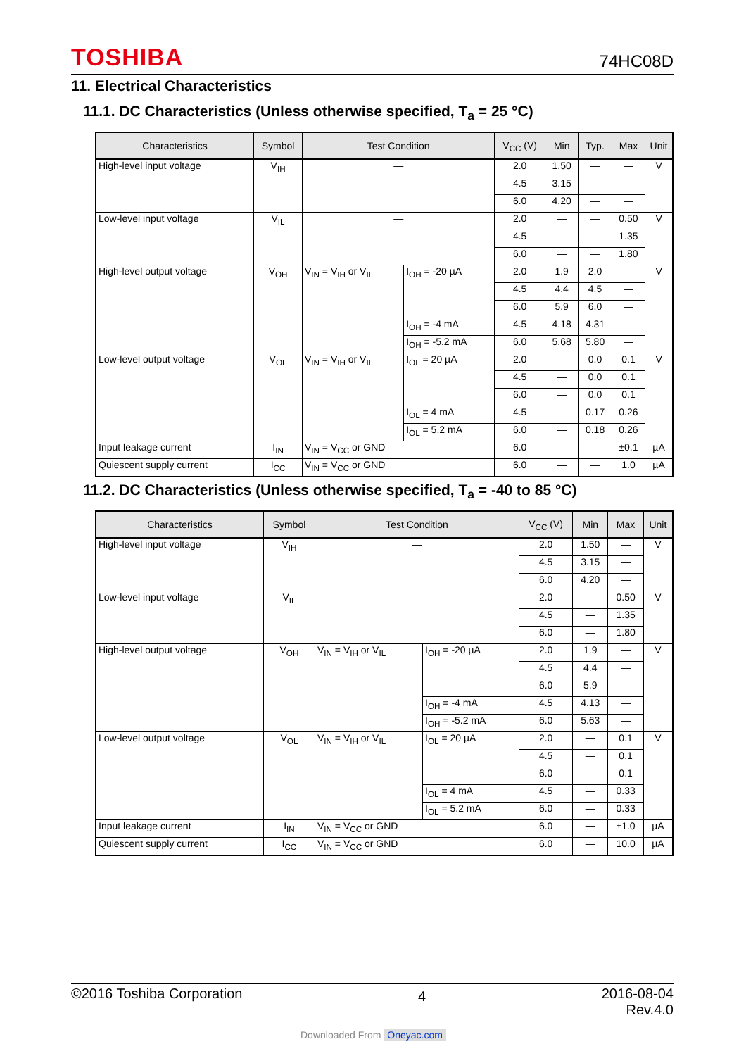TOSHIBA 74HC08D
11. Electrical Characteristics
11.1. DC Characteristics (Unless otherwise specified, T<sub>a</sub> = 25 °C)
| Characteristics | Symbol | Test Condition | | V<sub>CC</sub> (V) | Min | Typ. | Max | Unit |
| --- | --- | --- | --- | --- | --- | --- | --- | --- |
| High-level input voltage | V<sub>IH</sub> | — | | 2.0 | 1.50 | — | — | V |
| | | | | 4.5 | 3.15 | — | — | |
| | | | | 6.0 | 4.20 | — | — | |
| Low-level input voltage | V<sub>IL</sub> | — | | 2.0 | — | — | 0.50 | V |
| | | | | 4.5 | — | — | 1.35 | |
| | | | | 6.0 | — | — | 1.80 | |
| High-level output voltage | V<sub>OH</sub> | V<sub>IN</sub> = V<sub>IH</sub> or V<sub>IL</sub> | I<sub>OH</sub> = -20 µA | 2.0 | 1.9 | 2.0 | — | V |
| | | | | 4.5 | 4.4 | 4.5 | — | |
| | | | | 6.0 | 5.9 | 6.0 | — | |
| | | | I<sub>OH</sub> = -4 mA | 4.5 | 4.18 | 4.31 | — | |
| | | | I<sub>OH</sub> = -5.2 mA | 6.0 | 5.68 | 5.80 | — | |
| Low-level output voltage | V<sub>OL</sub> | V<sub>IN</sub> = V<sub>IH</sub> or V<sub>IL</sub> | I<sub>OL</sub> = 20 µA | 2.0 | — | 0.0 | 0.1 | V |
| | | | | 4.5 | — | 0.0 | 0.1 | |
| | | | | 6.0 | — | 0.0 | 0.1 | |
| | | | I<sub>OL</sub> = 4 mA | 4.5 | — | 0.17 | 0.26 | |
| | | | I<sub>OL</sub> = 5.2 mA | 6.0 | — | 0.18 | 0.26 | |
| Input leakage current | I<sub>IN</sub> | V<sub>IN</sub> = V<sub>CC</sub> or GND | | 6.0 | — | — | ±0.1 | µA |
| Quiescent supply current | I<sub>CC</sub> | V<sub>IN</sub> = V<sub>CC</sub> or GND | | 6.0 | — | — | 1.0 | µA |
11.2. DC Characteristics (Unless otherwise specified, T<sub>a</sub> = -40 to 85 °C)
| Characteristics | Symbol | Test Condition | | V<sub>CC</sub> (V) | Min | Max | Unit |
| --- | --- | --- | --- | --- | --- | --- | --- |
| High-level input voltage | V<sub>IH</sub> | — | | 2.0 | 1.50 | — | V |
| | | | | 4.5 | 3.15 | — | |
| | | | | 6.0 | 4.20 | — | |
| Low-level input voltage | V<sub>IL</sub> | — | | 2.0 | — | 0.50 | V |
| | | | | 4.5 | — | 1.35 | |
| | | | | 6.0 | — | 1.80 | |
| High-level output voltage | V<sub>OH</sub> | V<sub>IN</sub> = V<sub>IH</sub> or V<sub>IL</sub> | I<sub>OH</sub> = -20 µA | 2.0 | 1.9 | — | V |
| | | | | 4.5 | 4.4 | — | |
| | | | | 6.0 | 5.9 | — | |
| | | | I<sub>OH</sub> = -4 mA | 4.5 | 4.13 | — | |
| | | | I<sub>OH</sub> = -5.2 mA | 6.0 | 5.63 | — | |
| Low-level output voltage | V<sub>OL</sub> | V<sub>IN</sub> = V<sub>IH</sub> or V<sub>IL</sub> | I<sub>OL</sub> = 20 µA | 2.0 | — | 0.1 | V |
| | | | | 4.5 | — | 0.1 | |
| | | | | 6.0 | — | 0.1 | |
| | | | I<sub>OL</sub> = 4 mA | 4.5 | — | 0.33 | |
| | | | I<sub>OL</sub> = 5.2 mA | 6.0 | — | 0.33 | |
| Input leakage current | I<sub>IN</sub> | V<sub>IN</sub> = V<sub>CC</sub> or GND | | 6.0 | — | ±1.0 | µA |
| Quiescent supply current | I<sub>CC</sub> | V<sub>IN</sub> = V<sub>CC</sub> or GND | | 6.0 | — | 10.0 | µA |
©2016 Toshiba Corporation 4 2016-08-04
Rev.4.0
Downloaded From Oneyac.com